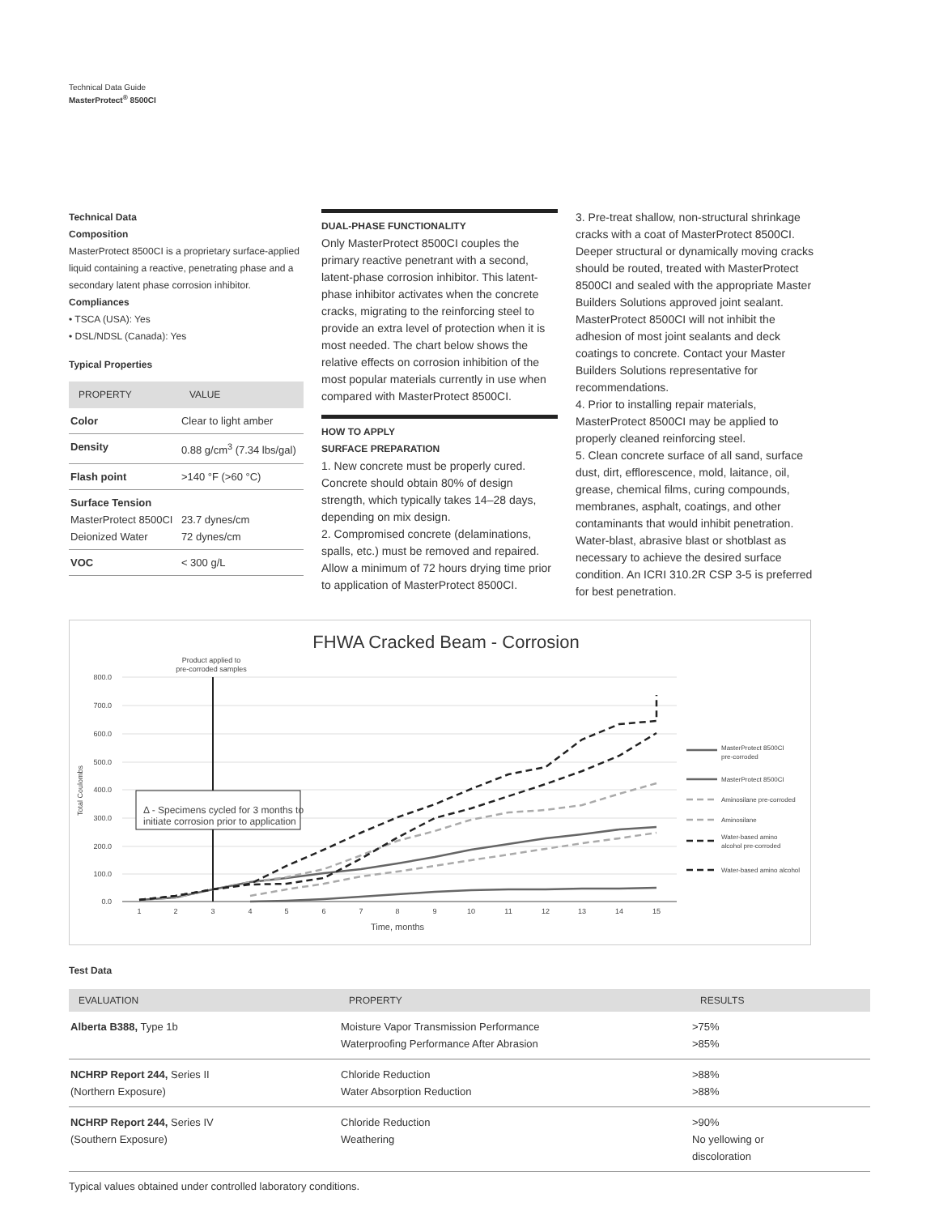Technical Data Guide
MasterProtect<sup>®</sup> 8500CI
Technical Data
Composition
MasterProtect 8500CI is a proprietary surface-applied liquid containing a reactive, penetrating phase and a secondary latent phase corrosion inhibitor.
Compliances
• TSCA (USA): Yes
• DSL/NDSL (Canada): Yes
Typical Properties
| PROPERTY | VALUE |
| --- | --- |
| Color | Clear to light amber |
| Density | 0.88 g/cm<sup>3</sup> (7.34 lbs/gal) |
| Flash point | >140 °F (>60 °C) |
| Surface Tension MasterProtect 8500CI Deionized Water | 23.7 dynes/cm 72 dynes/cm |
| VOC | < 300 g/L |
DUAL-PHASE FUNCTIONALITY
Only MasterProtect 8500CI couples the primary reactive penetrant with a second, latent-phase corrosion inhibitor. This latent-phase inhibitor activates when the concrete cracks, migrating to the reinforcing steel to provide an extra level of protection when it is most needed. The chart below shows the relative effects on corrosion inhibition of the most popular materials currently in use when compared with MasterProtect 8500CI.
HOW TO APPLY
SURFACE PREPARATION
1. New concrete must be properly cured. Concrete should obtain 80% of design strength, which typically takes 14–28 days, depending on mix design.
2. Compromised concrete (delaminations, spalls, etc.) must be removed and repaired. Allow a minimum of 72 hours drying time prior to application of MasterProtect 8500CI.
3. Pre-treat shallow, non-structural shrinkage cracks with a coat of MasterProtect 8500CI. Deeper structural or dynamically moving cracks should be routed, treated with MasterProtect 8500CI and sealed with the appropriate Master Builders Solutions approved joint sealant. MasterProtect 8500CI will not inhibit the adhesion of most joint sealants and deck coatings to concrete. Contact your Master Builders Solutions representative for recommendations.
4. Prior to installing repair materials, MasterProtect 8500CI may be applied to properly cleaned reinforcing steel.
5. Clean concrete surface of all sand, surface dust, dirt, efflorescence, mold, laitance, oil, grease, chemical films, curing compounds, membranes, asphalt, coatings, and other contaminants that would inhibit penetration. Water-blast, abrasive blast or shotblast as necessary to achieve the desired surface condition. An ICRI 310.2R CSP 3-5 is preferred for best penetration.
FHWA Cracked Beam - Corrosion
Product applied to
pre-corroded samples
800.0
700.0
600.0
500.0
400.0
300.0
200.0
100.0
0.0
Total Coulombs
Δ - Specimens cycled for 3 months to
initiate corrosion prior to application
1
2
3
4
5
6
7
8
9
10
11
12
13
14
15
Time, months
MasterProtect 8500CI
pre-corroded
MasterProtect 8500CI
Aminosilane pre-corroded
Aminosilane
Water-based amino
alcohol pre-corroded
Water-based amino alcohol
Test Data
| EVALUATION | PROPERTY | RESULTS |
| --- | --- | --- |
| Alberta B388, Type 1b | Moisture Vapor Transmission Performance Waterproofing Performance After Abrasion | >75% >85% |
| NCHRP Report 244, Series II (Northern Exposure) | Chloride Reduction Water Absorption Reduction | >88% >88% |
| NCHRP Report 244, Series IV (Southern Exposure) | Chloride Reduction Weathering | >90% No yellowing or discoloration |
Typical values obtained under controlled laboratory conditions.